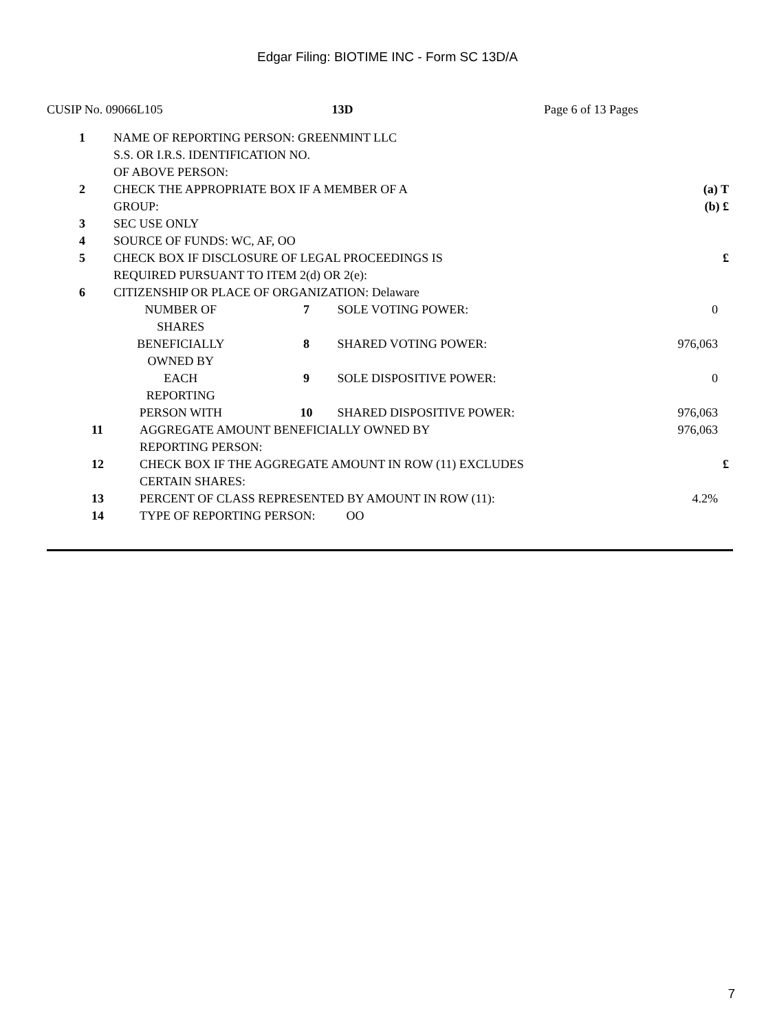Edgar Filing: BIOTIME INC - Form SC 13D/A
CUSIP No. 09066L105 13D Page 6 of 13 Pages
| 1 | NAME OF REPORTING PERSON: GREENMINT LLC S.S. OR I.R.S. IDENTIFICATION NO. OF ABOVE PERSON: | | | |
| 2 | CHECK THE APPROPRIATE BOX IF A MEMBER OF A GROUP: | | | (a) T (b) £ |
| 3 | SEC USE ONLY | | | |
| 4 | SOURCE OF FUNDS: WC, AF, OO | | | |
| 5 | CHECK BOX IF DISCLOSURE OF LEGAL PROCEEDINGS IS REQUIRED PURSUANT TO ITEM 2(d) OR 2(e): | | | £ |
| 6 | CITIZENSHIP OR PLACE OF ORGANIZATION: Delaware | | | |
| NUMBER OF SHARES BENEFICIALLY OWNED BY EACH REPORTING PERSON WITH | | | | |
| | | 7 | SOLE VOTING POWER: | 0 |
| | | 8 | SHARED VOTING POWER: | 976,063 |
| | | 9 | SOLE DISPOSITIVE POWER: | 0 |
| | | 10 | SHARED DISPOSITIVE POWER: | 976,063 |
| 11 | AGGREGATE AMOUNT BENEFICIALLY OWNED BY REPORTING PERSON: | 976,063 |
| 12 | CHECK BOX IF THE AGGREGATE AMOUNT IN ROW (11) EXCLUDES CERTAIN SHARES: | £ |
| 13 | PERCENT OF CLASS REPRESENTED BY AMOUNT IN ROW (11): | 4.2% |
| 14 | TYPE OF REPORTING PERSON: OO | |
7